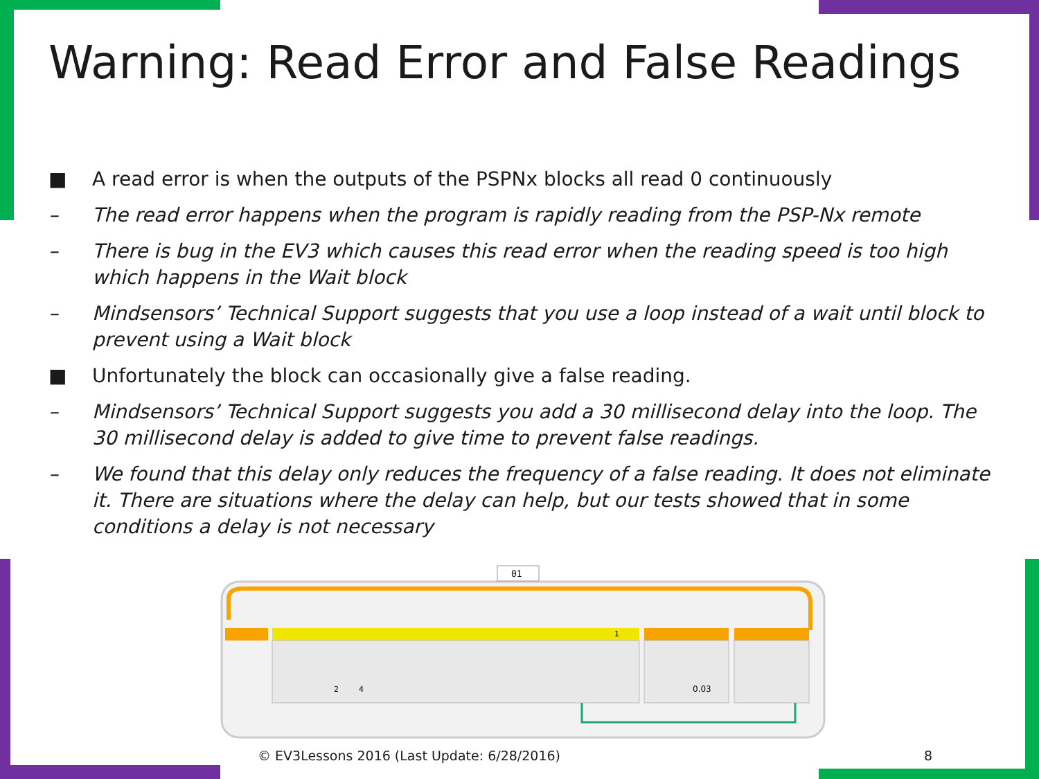Warning: Read Error and False Readings
■ A read error is when the outputs of the PSPNx blocks all read 0 continuously
– The read error happens when the program is rapidly reading from the PSP-Nx remote
– There is bug in the EV3 which causes this read error when the reading speed is too high which happens in the Wait block
– Mindsensors’ Technical Support suggests that you use a loop instead of a wait until block to prevent using a Wait block
■ Unfortunately the block can occasionally give a false reading.
– Mindsensors’ Technical Support suggests you add a 30 millisecond delay into the loop. The 30 millisecond delay is added to give time to prevent false readings.
– We found that this delay only reduces the frequency of a false reading. It does not eliminate it. There are situations where the delay can help, but our tests showed that in some conditions a delay is not necessary
01
2
4
0.03
1
© EV3Lessons 2016 (Last Update: 6/28/2016)
8